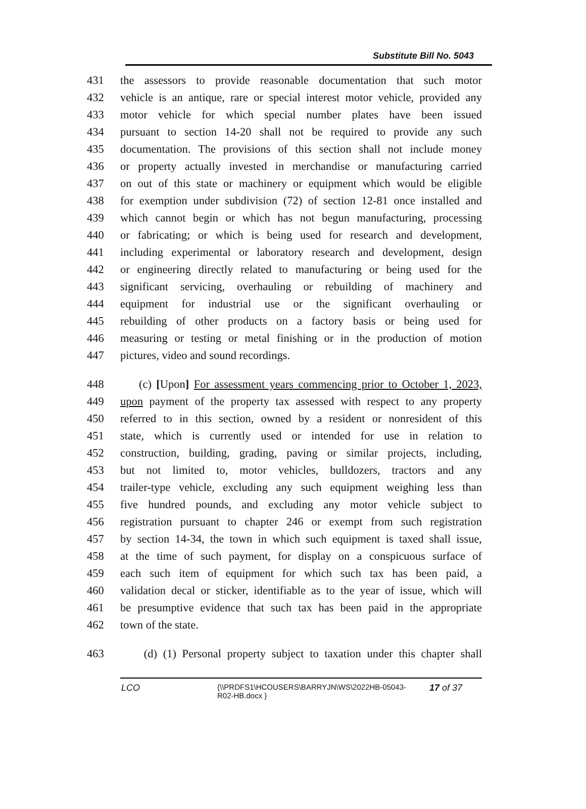Substitute Bill No. 5043
431 the assessors to provide reasonable documentation that such motor
432 vehicle is an antique, rare or special interest motor vehicle, provided any
433 motor vehicle for which special number plates have been issued
434 pursuant to section 14-20 shall not be required to provide any such
435 documentation. The provisions of this section shall not include money
436 or property actually invested in merchandise or manufacturing carried
437 on out of this state or machinery or equipment which would be eligible
438 for exemption under subdivision (72) of section 12-81 once installed and
439 which cannot begin or which has not begun manufacturing, processing
440 or fabricating; or which is being used for research and development,
441 including experimental or laboratory research and development, design
442 or engineering directly related to manufacturing or being used for the
443 significant servicing, overhauling or rebuilding of machinery and
444 equipment for industrial use or the significant overhauling or
445 rebuilding of other products on a factory basis or being used for
446 measuring or testing or metal finishing or in the production of motion
447 pictures, video and sound recordings.
448 (c) [Upon] For assessment years commencing prior to October 1, 2023,
449 upon payment of the property tax assessed with respect to any property
450 referred to in this section, owned by a resident or nonresident of this
451 state, which is currently used or intended for use in relation to
452 construction, building, grading, paving or similar projects, including,
453 but not limited to, motor vehicles, bulldozers, tractors and any
454 trailer-type vehicle, excluding any such equipment weighing less than
455 five hundred pounds, and excluding any motor vehicle subject to
456 registration pursuant to chapter 246 or exempt from such registration
457 by section 14-34, the town in which such equipment is taxed shall issue,
458 at the time of such payment, for display on a conspicuous surface of
459 each such item of equipment for which such tax has been paid, a
460 validation decal or sticker, identifiable as to the year of issue, which will
461 be presumptive evidence that such tax has been paid in the appropriate
462 town of the state.
463 (d) (1) Personal property subject to taxation under this chapter shall
LCO {\\PRDFS1\HCOUSERS\BARRYJN\WS\2022HB-05043-
R02-HB.docx } 17 of 37